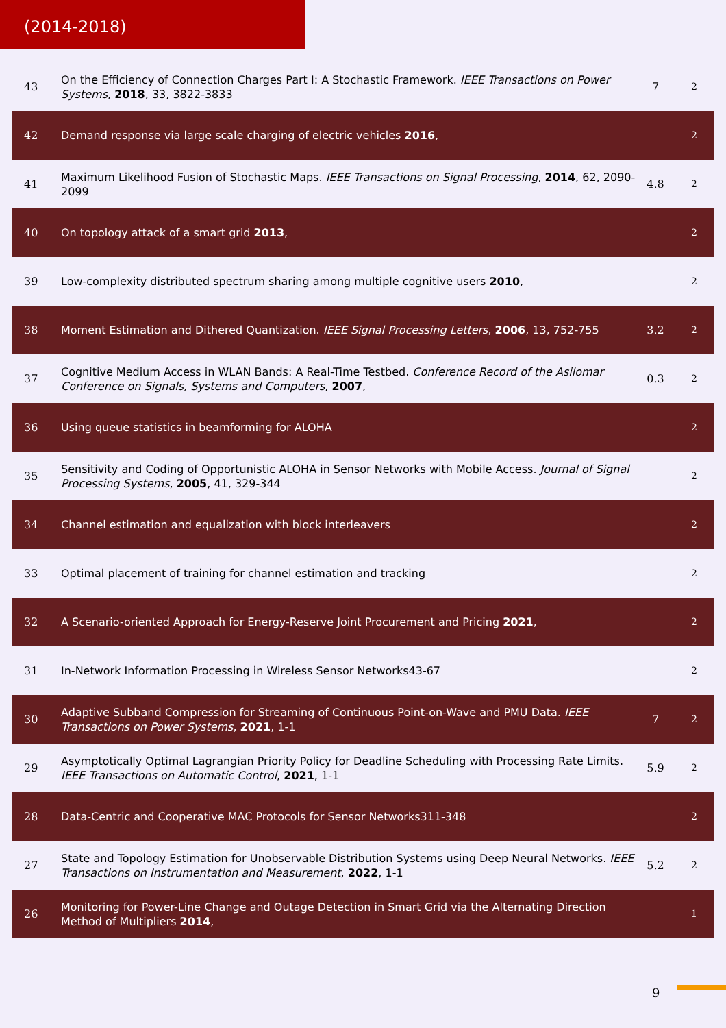(2014-2018)
| 43 | On the Efficiency of Connection Charges Part I: A Stochastic Framework. IEEE Transactions on Power Systems , 2018 , 33, 3822-3833 | 7 | 2 |
| 42 | Demand response via large scale charging of electric vehicles 2016 , | | 2 |
| 41 | Maximum Likelihood Fusion of Stochastic Maps. IEEE Transactions on Signal Processing , 2014 , 62, 2090-2099 | 4.8 | 2 |
| 40 | On topology attack of a smart grid 2013 , | | 2 |
| 39 | Low-complexity distributed spectrum sharing among multiple cognitive users 2010 , | | 2 |
| 38 | Moment Estimation and Dithered Quantization. IEEE Signal Processing Letters , 2006 , 13, 752-755 | 3.2 | 2 |
| 37 | Cognitive Medium Access in WLAN Bands: A Real-Time Testbed. Conference Record of the Asilomar Conference on Signals, Systems and Computers , 2007 , | 0.3 | 2 |
| 36 | Using queue statistics in beamforming for ALOHA | | 2 |
| 35 | Sensitivity and Coding of Opportunistic ALOHA in Sensor Networks with Mobile Access. Journal of Signal Processing Systems , 2005 , 41, 329-344 | | 2 |
| 34 | Channel estimation and equalization with block interleavers | | 2 |
| 33 | Optimal placement of training for channel estimation and tracking | | 2 |
| 32 | A Scenario-oriented Approach for Energy-Reserve Joint Procurement and Pricing 2021 , | | 2 |
| 31 | In-Network Information Processing in Wireless Sensor Networks43-67 | | 2 |
| 30 | Adaptive Subband Compression for Streaming of Continuous Point-on-Wave and PMU Data. IEEE Transactions on Power Systems , 2021 , 1-1 | 7 | 2 |
| 29 | Asymptotically Optimal Lagrangian Priority Policy for Deadline Scheduling with Processing Rate Limits. IEEE Transactions on Automatic Control , 2021 , 1-1 | 5.9 | 2 |
| 28 | Data-Centric and Cooperative MAC Protocols for Sensor Networks311-348 | | 2 |
| 27 | State and Topology Estimation for Unobservable Distribution Systems using Deep Neural Networks. IEEE Transactions on Instrumentation and Measurement , 2022 , 1-1 | 5.2 | 2 |
| 26 | Monitoring for Power-Line Change and Outage Detection in Smart Grid via the Alternating Direction Method of Multipliers 2014 , | | 1 |
9